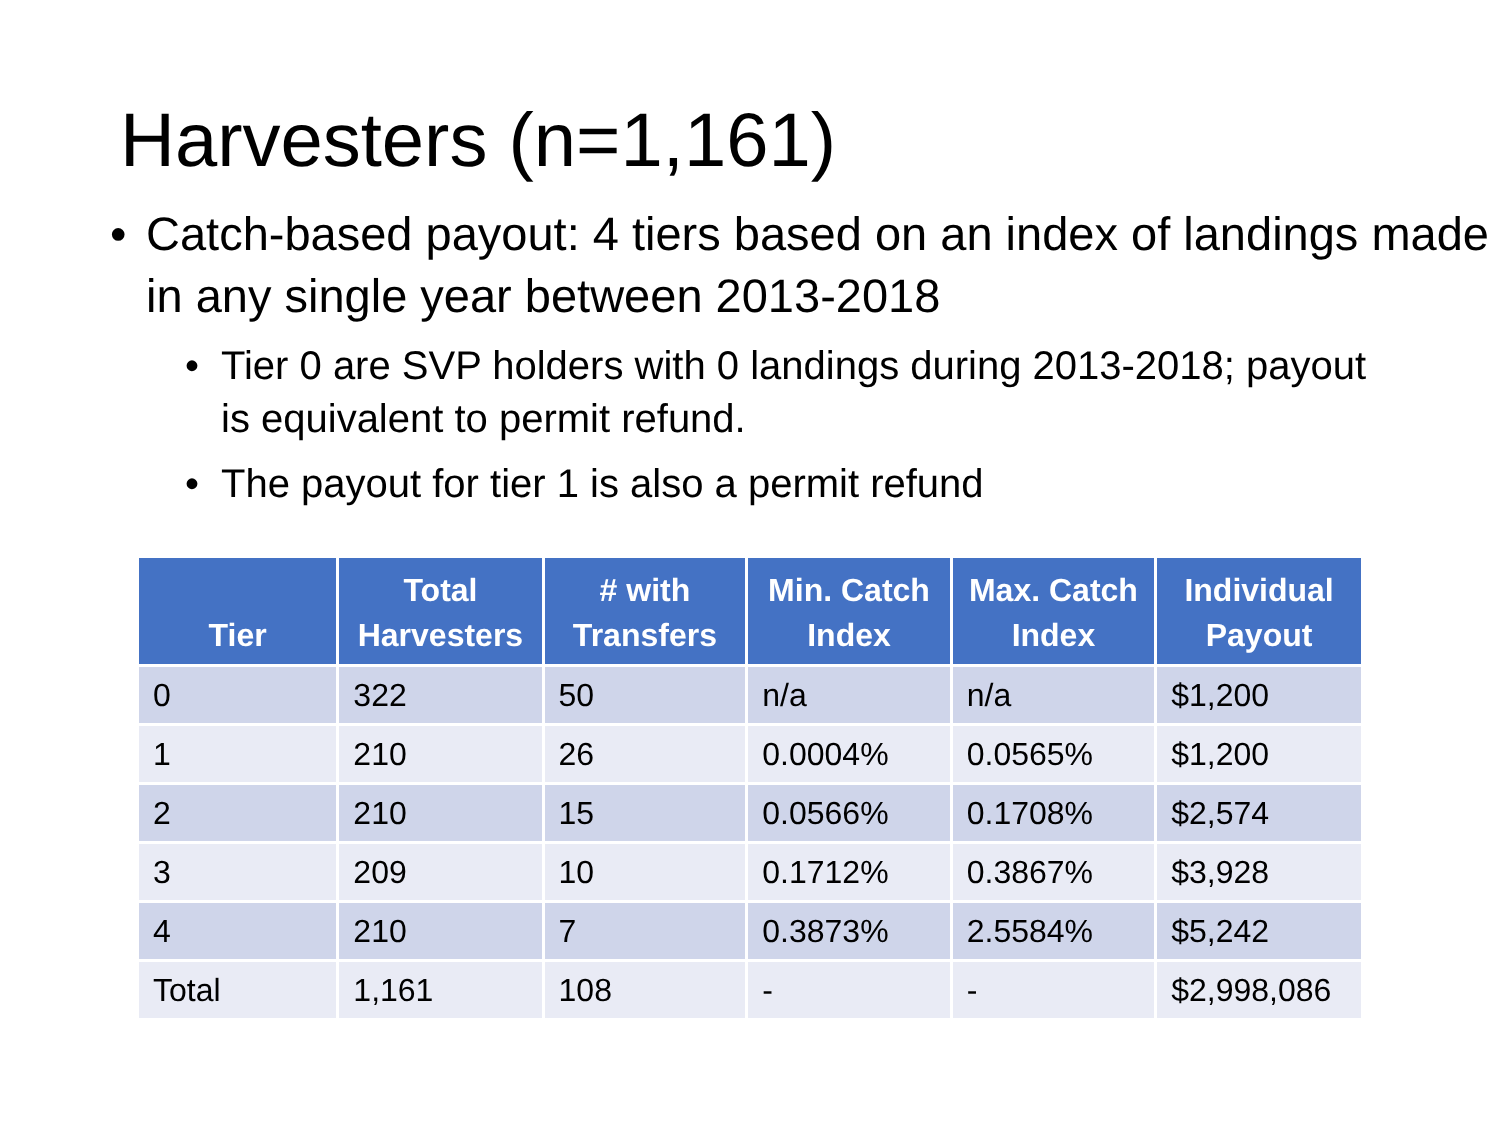Harvesters (n=1,161)
• Catch-based payout: 4 tiers based on an index of landings made in any single year between 2013-2018
• Tier 0 are SVP holders with 0 landings during 2013-2018; payout is equivalent to permit refund.
• The payout for tier 1 is also a permit refund
| Tier | Total Harvesters | # with Transfers | Min. Catch Index | Max. Catch Index | Individual Payout |
| --- | --- | --- | --- | --- | --- |
| 0 | 322 | 50 | n/a | n/a | $1,200 |
| 1 | 210 | 26 | 0.0004% | 0.0565% | $1,200 |
| 2 | 210 | 15 | 0.0566% | 0.1708% | $2,574 |
| 3 | 209 | 10 | 0.1712% | 0.3867% | $3,928 |
| 4 | 210 | 7 | 0.3873% | 2.5584% | $5,242 |
| Total | 1,161 | 108 | - | - | $2,998,086 |